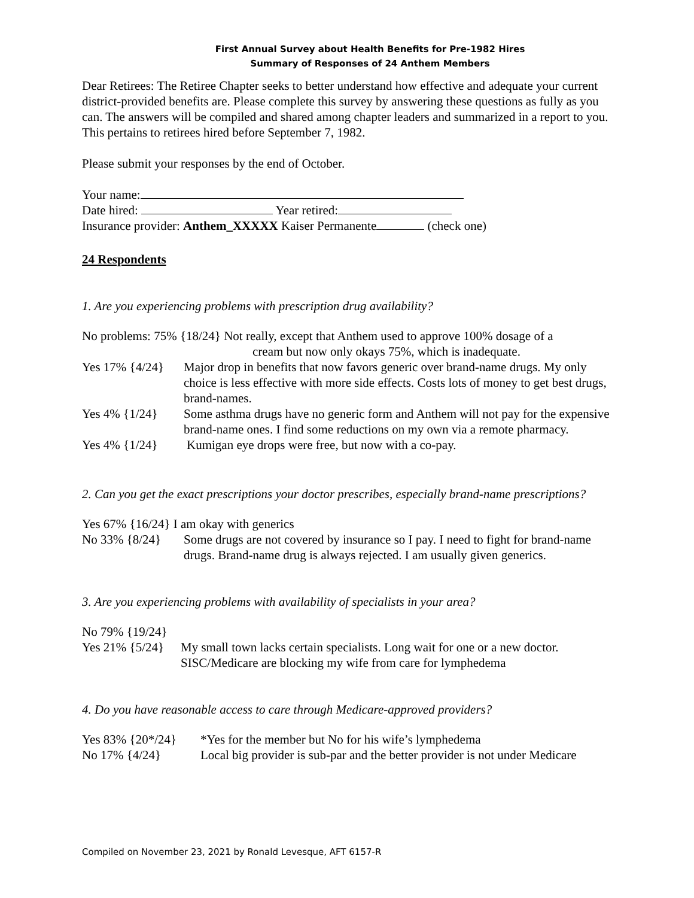First Annual Survey about Health Benefits for Pre-1982 Hires
Summary of Responses of 24 Anthem Members
Dear Retirees: The Retiree Chapter seeks to better understand how effective and adequate your current district-provided benefits are. Please complete this survey by answering these questions as fully as you can. The answers will be compiled and shared among chapter leaders and summarized in a report to you. This pertains to retirees hired before September 7, 1982.
Please submit your responses by the end of October.
Your name:
Date hired: Year retired:
Insurance provider: Anthem_XXXXX Kaiser Permanente (check one)
24 Respondents
1. Are you experiencing problems with prescription drug availability?
No problems: 75% {18/24} Not really, except that Anthem used to approve 100% dosage of a
cream but now only okays 75%, which is inadequate.
Yes 17% {4/24} Major drop in benefits that now favors generic over brand-name drugs. My only choice is less effective with more side effects. Costs lots of money to get best drugs, brand-names.
Yes 4% {1/24} Some asthma drugs have no generic form and Anthem will not pay for the expensive brand-name ones. I find some reductions on my own via a remote pharmacy.
Yes 4% {1/24} Kumigan eye drops were free, but now with a co-pay.
2. Can you get the exact prescriptions your doctor prescribes, especially brand-name prescriptions?
Yes 67% {16/24} I am okay with generics
No 33% {8/24} Some drugs are not covered by insurance so I pay. I need to fight for brand-name drugs. Brand-name drug is always rejected. I am usually given generics.
3. Are you experiencing problems with availability of specialists in your area?
No 79% {19/24}
Yes 21% {5/24} My small town lacks certain specialists. Long wait for one or a new doctor. SISC/Medicare are blocking my wife from care for lymphedema
4. Do you have reasonable access to care through Medicare-approved providers?
Yes 83% {20*/24} *Yes for the member but No for his wife’s lymphedema
No 17% {4/24} Local big provider is sub-par and the better provider is not under Medicare
Compiled on November 23, 2021 by Ronald Levesque, AFT 6157-R